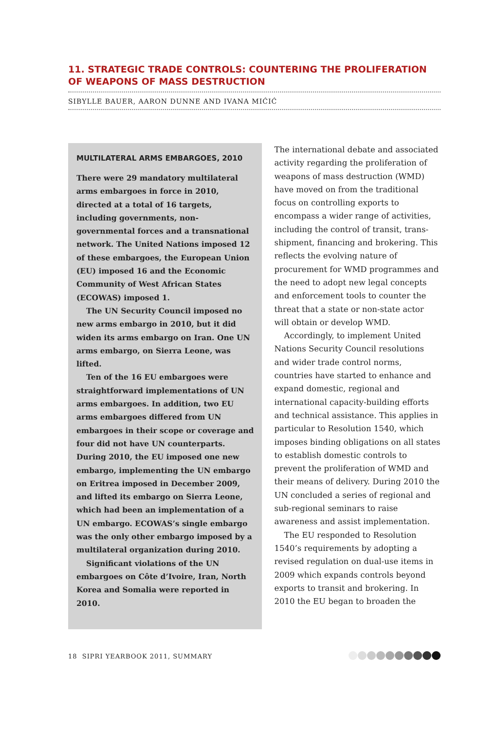11. STRATEGIC TRADE CONTROLS: COUNTERING THE PROLIFERATION OF WEAPONS OF MASS DESTRUCTION
SIBYLLE BAUER, AARON DUNNE AND IVANA MIĆIĆ
MULTILATERAL ARMS EMBARGOES, 2010
There were 29 mandatory multilateral arms embargoes in force in 2010, directed at a total of 16 targets, including governments, non-governmental forces and a transnational network. The United Nations imposed 12 of these embargoes, the European Union (EU) imposed 16 and the Economic Community of West African States (ECOWAS) imposed 1.
The UN Security Council imposed no new arms embargo in 2010, but it did widen its arms embargo on Iran. One UN arms embargo, on Sierra Leone, was lifted.
Ten of the 16 EU embargoes were straightforward implementations of UN arms embargoes. In addition, two EU arms embargoes differed from UN embargoes in their scope or coverage and four did not have UN counterparts. During 2010, the EU imposed one new embargo, implementing the UN embargo on Eritrea imposed in December 2009, and lifted its embargo on Sierra Leone, which had been an implementation of a UN embargo. ECOWAS’s single embargo was the only other embargo imposed by a multilateral organization during 2010.
Significant violations of the UN embargoes on Côte d’Ivoire, Iran, North Korea and Somalia were reported in 2010.
The international debate and associated activity regarding the proliferation of weapons of mass destruction (WMD) have moved on from the traditional focus on controlling exports to encompass a wider range of activities, including the control of transit, trans-shipment, financing and brokering. This reflects the evolving nature of procurement for WMD programmes and the need to adopt new legal concepts and enforcement tools to counter the threat that a state or non-state actor will obtain or develop WMD.
Accordingly, to implement United Nations Security Council resolutions and wider trade control norms, countries have started to enhance and expand domestic, regional and international capacity-building efforts and technical assistance. This applies in particular to Resolution 1540, which imposes binding obligations on all states to establish domestic controls to prevent the proliferation of WMD and their means of delivery. During 2010 the UN concluded a series of regional and sub-regional seminars to raise awareness and assist implementation.
The EU responded to Resolution 1540’s requirements by adopting a revised regulation on dual-use items in 2009 which expands controls beyond exports to transit and brokering. In 2010 the EU began to broaden the
18 SIPRI YEARBOOK 2011, SUMMARY